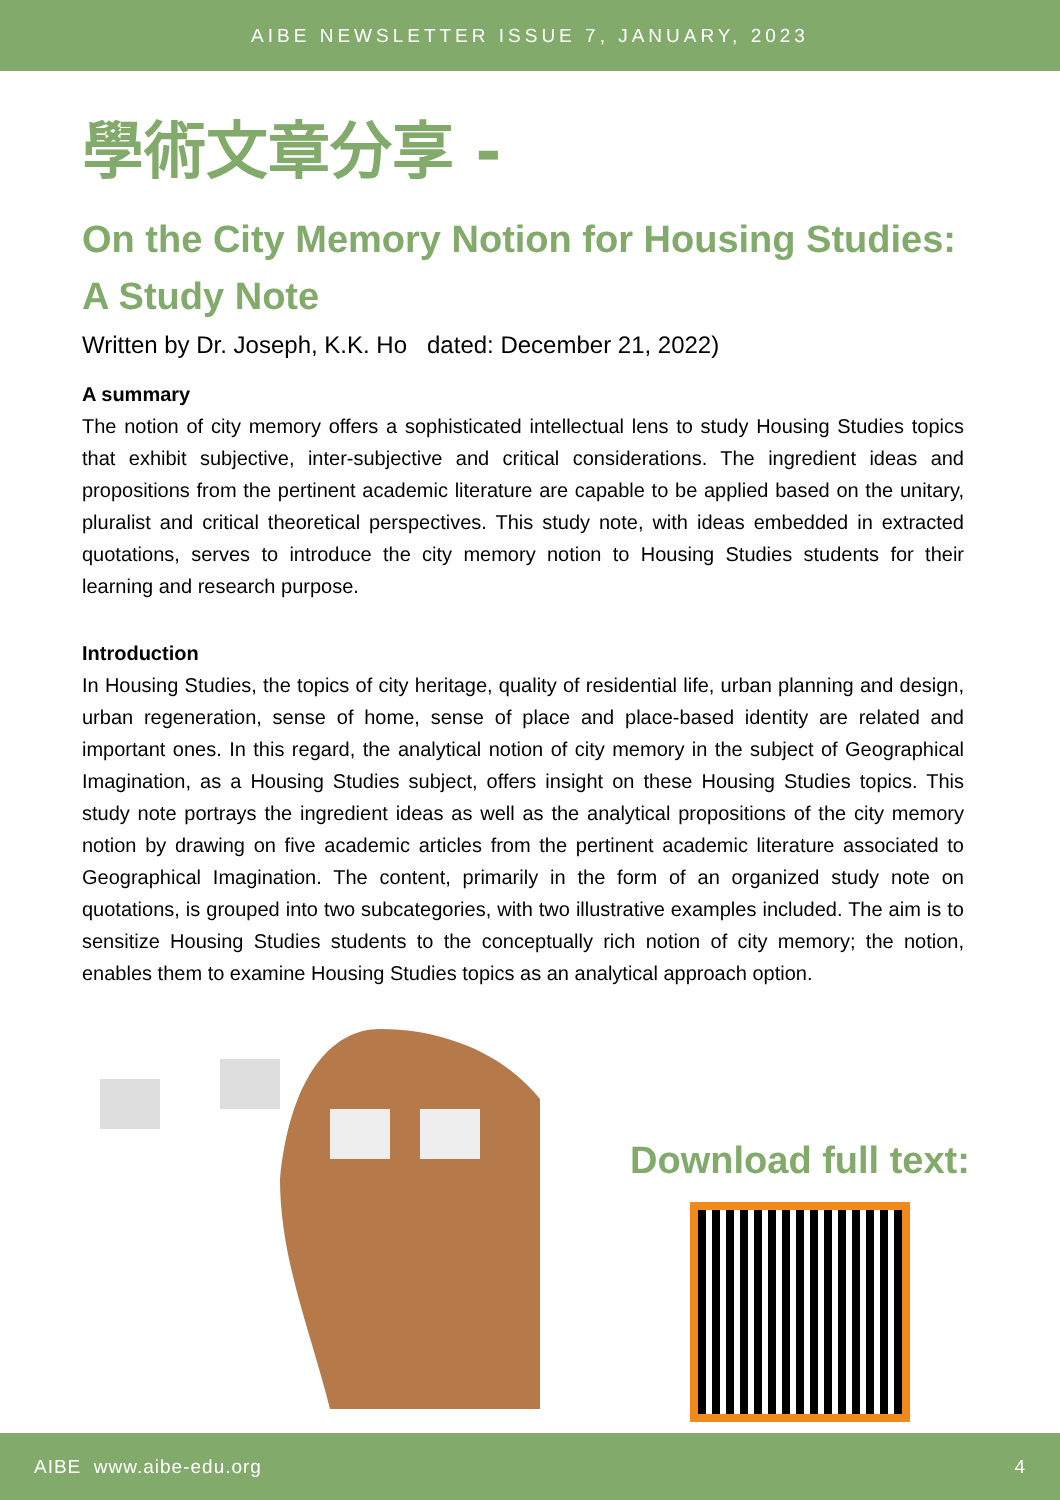AIBE NEWSLETTER ISSUE 7, JANUARY, 2023
學術文章分享 -
On the City Memory Notion for Housing Studies:
A Study Note
Written by Dr. Joseph, K.K. Ho dated: December 21, 2022)
A summary
The notion of city memory offers a sophisticated intellectual lens to study Housing Studies topics that exhibit subjective, inter-subjective and critical considerations. The ingredient ideas and propositions from the pertinent academic literature are capable to be applied based on the unitary, pluralist and critical theoretical perspectives. This study note, with ideas embedded in extracted quotations, serves to introduce the city memory notion to Housing Studies students for their learning and research purpose.
Introduction
In Housing Studies, the topics of city heritage, quality of residential life, urban planning and design, urban regeneration, sense of home, sense of place and place-based identity are related and important ones. In this regard, the analytical notion of city memory in the subject of Geographical Imagination, as a Housing Studies subject, offers insight on these Housing Studies topics. This study note portrays the ingredient ideas as well as the analytical propositions of the city memory notion by drawing on five academic articles from the pertinent academic literature associated to Geographical Imagination. The content, primarily in the form of an organized study note on quotations, is grouped into two subcategories, with two illustrative examples included. The aim is to sensitize Housing Studies students to the conceptually rich notion of city memory; the notion, enables them to examine Housing Studies topics as an analytical approach option.
Download full text:
AIBE www.aibe-edu.org 4